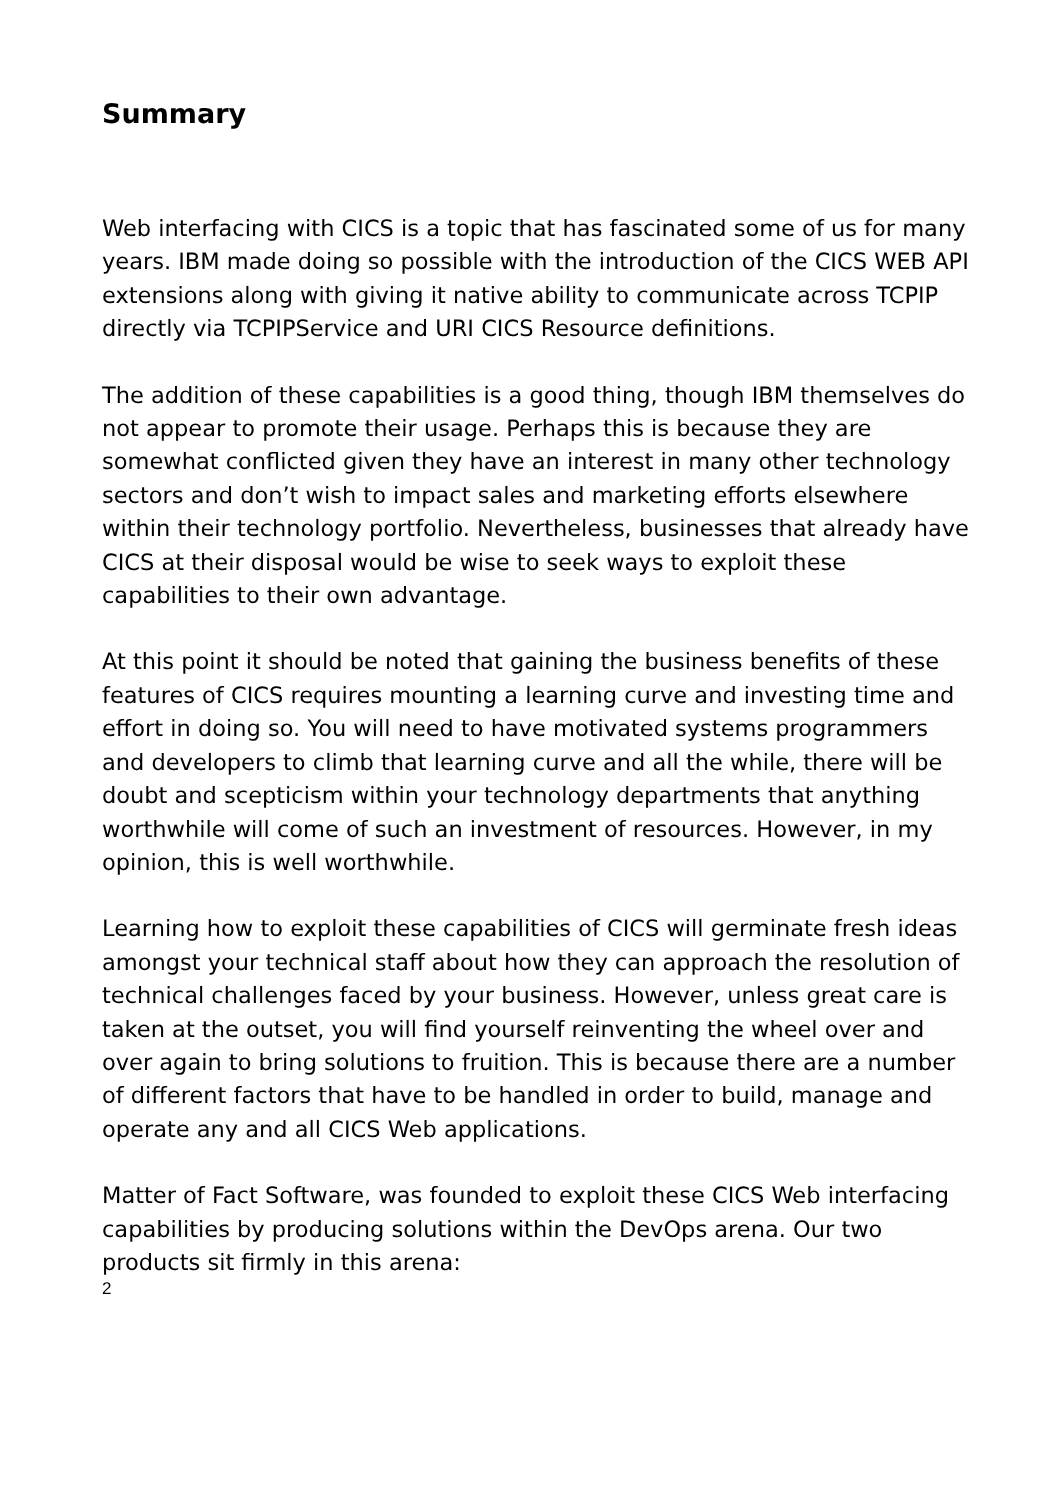Summary
Web interfacing with CICS is a topic that has fascinated some of us for many years. IBM made doing so possible with the introduction of the CICS WEB API extensions along with giving it native ability to communicate across TCPIP directly via TCPIPService and URI CICS Resource definitions.
The addition of these capabilities is a good thing, though IBM themselves do not appear to promote their usage. Perhaps this is because they are somewhat conflicted given they have an interest in many other technology sectors and don’t wish to impact sales and marketing efforts elsewhere within their technology portfolio. Nevertheless, businesses that already have CICS at their disposal would be wise to seek ways to exploit these capabilities to their own advantage.
At this point it should be noted that gaining the business benefits of these features of CICS requires mounting a learning curve and investing time and effort in doing so. You will need to have motivated systems programmers and developers to climb that learning curve and all the while, there will be doubt and scepticism within your technology departments that anything worthwhile will come of such an investment of resources. However, in my opinion, this is well worthwhile.
Learning how to exploit these capabilities of CICS will germinate fresh ideas amongst your technical staff about how they can approach the resolution of technical challenges faced by your business. However, unless great care is taken at the outset, you will find yourself reinventing the wheel over and over again to bring solutions to fruition. This is because there are a number of different factors that have to be handled in order to build, manage and operate any and all CICS Web applications.
Matter of Fact Software, was founded to exploit these CICS Web interfacing capabilities by producing solutions within the DevOps arena. Our two products sit firmly in this arena:
2